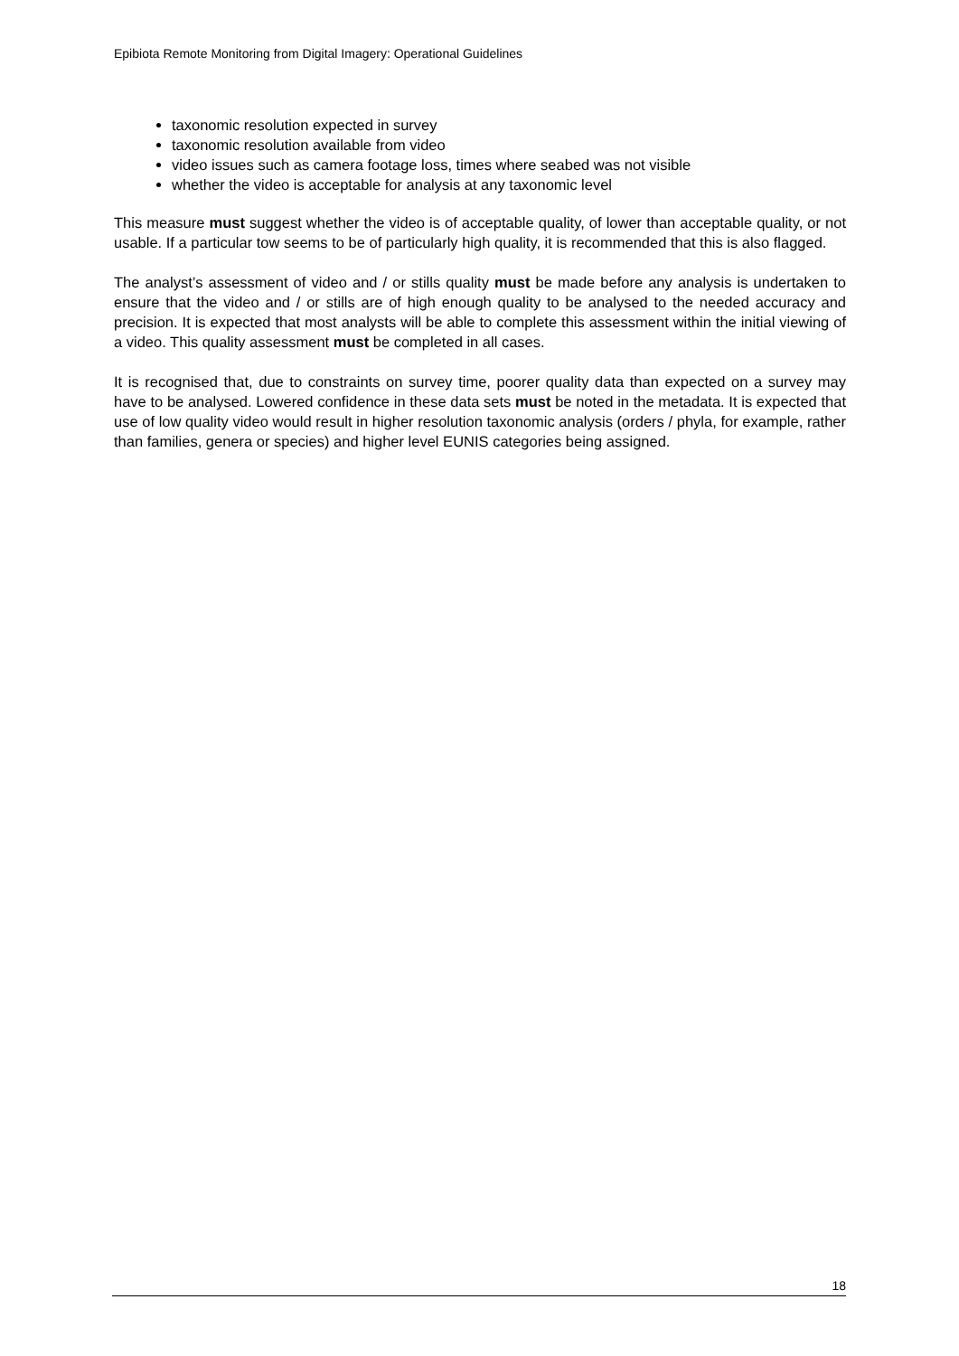Epibiota Remote Monitoring from Digital Imagery: Operational Guidelines
taxonomic resolution expected in survey
taxonomic resolution available from video
video issues such as camera footage loss, times where seabed was not visible
whether the video is acceptable for analysis at any taxonomic level
This measure must suggest whether the video is of acceptable quality, of lower than acceptable quality, or not usable. If a particular tow seems to be of particularly high quality, it is recommended that this is also flagged.
The analyst’s assessment of video and / or stills quality must be made before any analysis is undertaken to ensure that the video and / or stills are of high enough quality to be analysed to the needed accuracy and precision. It is expected that most analysts will be able to complete this assessment within the initial viewing of a video. This quality assessment must be completed in all cases.
It is recognised that, due to constraints on survey time, poorer quality data than expected on a survey may have to be analysed. Lowered confidence in these data sets must be noted in the metadata. It is expected that use of low quality video would result in higher resolution taxonomic analysis (orders / phyla, for example, rather than families, genera or species) and higher level EUNIS categories being assigned.
18